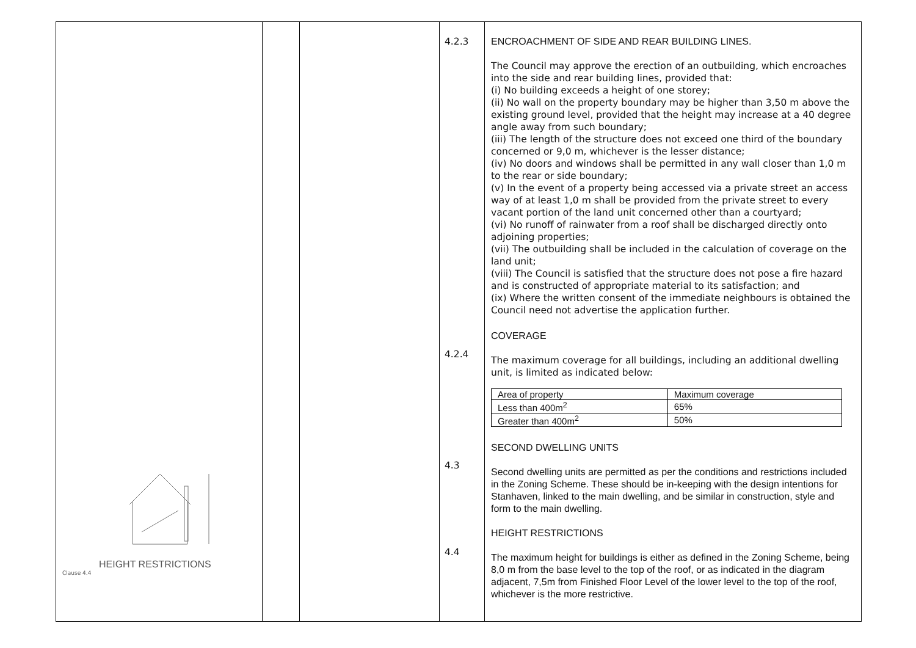HEIGHT RESTRICTIONS
Clause 4.4
4.2.3
4.2.4
4.3
4.4
ENCROACHMENT OF SIDE AND REAR BUILDING LINES.
The Council may approve the erection of an outbuilding, which encroaches into the side and rear building lines, provided that:
(i) No building exceeds a height of one storey;
(ii) No wall on the property boundary may be higher than 3,50 m above the existing ground level, provided that the height may increase at a 40 degree angle away from such boundary;
(iii) The length of the structure does not exceed one third of the boundary concerned or 9,0 m, whichever is the lesser distance;
(iv) No doors and windows shall be permitted in any wall closer than 1,0 m to the rear or side boundary;
(v) In the event of a property being accessed via a private street an access way of at least 1,0 m shall be provided from the private street to every vacant portion of the land unit concerned other than a courtyard;
(vi) No runoff of rainwater from a roof shall be discharged directly onto adjoining properties;
(vii) The outbuilding shall be included in the calculation of coverage on the land unit;
(viii) The Council is satisfied that the structure does not pose a fire hazard and is constructed of appropriate material to its satisfaction; and
(ix) Where the written consent of the immediate neighbours is obtained the Council need not advertise the application further.
COVERAGE
The maximum coverage for all buildings, including an additional dwelling unit, is limited as indicated below:
| Area of property | Maximum coverage |
| Less than 400m<sup>2</sup> | 65% |
| Greater than 400m<sup>2</sup> | 50% |
SECOND DWELLING UNITS
Second dwelling units are permitted as per the conditions and restrictions included in the Zoning Scheme. These should be in-keeping with the design intentions for Stanhaven, linked to the main dwelling, and be similar in construction, style and form to the main dwelling.
HEIGHT RESTRICTIONS
The maximum height for buildings is either as defined in the Zoning Scheme, being 8,0 m from the base level to the top of the roof, or as indicated in the diagram adjacent, 7,5m from Finished Floor Level of the lower level to the top of the roof, whichever is the more restrictive.